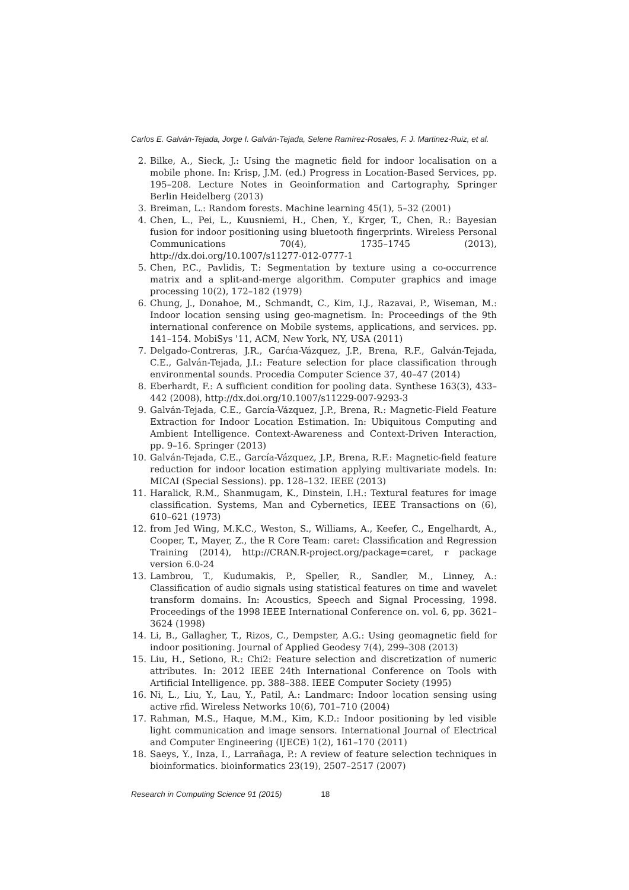Carlos E. Galván-Tejada, Jorge I. Galván-Tejada, Selene Ramírez-Rosales, F. J. Martinez-Ruiz, et al.
2. Bilke, A., Sieck, J.: Using the magnetic field for indoor localisation on a mobile phone. In: Krisp, J.M. (ed.) Progress in Location-Based Services, pp. 195–208. Lecture Notes in Geoinformation and Cartography, Springer Berlin Heidelberg (2013)
3. Breiman, L.: Random forests. Machine learning 45(1), 5–32 (2001)
4. Chen, L., Pei, L., Kuusniemi, H., Chen, Y., Krger, T., Chen, R.: Bayesian fusion for indoor positioning using bluetooth fingerprints. Wireless Personal Communications 70(4), 1735–1745 (2013), http://dx.doi.org/10.1007/s11277-012-0777-1
5. Chen, P.C., Pavlidis, T.: Segmentation by texture using a co-occurrence matrix and a split-and-merge algorithm. Computer graphics and image processing 10(2), 172–182 (1979)
6. Chung, J., Donahoe, M., Schmandt, C., Kim, I.J., Razavai, P., Wiseman, M.: Indoor location sensing using geo-magnetism. In: Proceedings of the 9th international conference on Mobile systems, applications, and services. pp. 141–154. MobiSys '11, ACM, New York, NY, USA (2011)
7. Delgado-Contreras, J.R., Garćıa-Vázquez, J.P., Brena, R.F., Galván-Tejada, C.E., Galván-Tejada, J.I.: Feature selection for place classification through environmental sounds. Procedia Computer Science 37, 40–47 (2014)
8. Eberhardt, F.: A sufficient condition for pooling data. Synthese 163(3), 433–442 (2008), http://dx.doi.org/10.1007/s11229-007-9293-3
9. Galván-Tejada, C.E., García-Vázquez, J.P., Brena, R.: Magnetic-Field Feature Extraction for Indoor Location Estimation. In: Ubiquitous Computing and Ambient Intelligence. Context-Awareness and Context-Driven Interaction, pp. 9–16. Springer (2013)
10. Galván-Tejada, C.E., García-Vázquez, J.P., Brena, R.F.: Magnetic-field feature reduction for indoor location estimation applying multivariate models. In: MICAI (Special Sessions). pp. 128–132. IEEE (2013)
11. Haralick, R.M., Shanmugam, K., Dinstein, I.H.: Textural features for image classification. Systems, Man and Cybernetics, IEEE Transactions on (6), 610–621 (1973)
12. from Jed Wing, M.K.C., Weston, S., Williams, A., Keefer, C., Engelhardt, A., Cooper, T., Mayer, Z., the R Core Team: caret: Classification and Regression Training (2014), http://CRAN.R-project.org/package=caret, r package version 6.0-24
13. Lambrou, T., Kudumakis, P., Speller, R., Sandler, M., Linney, A.: Classification of audio signals using statistical features on time and wavelet transform domains. In: Acoustics, Speech and Signal Processing, 1998. Proceedings of the 1998 IEEE International Conference on. vol. 6, pp. 3621–3624 (1998)
14. Li, B., Gallagher, T., Rizos, C., Dempster, A.G.: Using geomagnetic field for indoor positioning. Journal of Applied Geodesy 7(4), 299–308 (2013)
15. Liu, H., Setiono, R.: Chi2: Feature selection and discretization of numeric attributes. In: 2012 IEEE 24th International Conference on Tools with Artificial Intelligence. pp. 388–388. IEEE Computer Society (1995)
16. Ni, L., Liu, Y., Lau, Y., Patil, A.: Landmarc: Indoor location sensing using active rfid. Wireless Networks 10(6), 701–710 (2004)
17. Rahman, M.S., Haque, M.M., Kim, K.D.: Indoor positioning by led visible light communication and image sensors. International Journal of Electrical and Computer Engineering (IJECE) 1(2), 161–170 (2011)
18. Saeys, Y., Inza, I., Larrañaga, P.: A review of feature selection techniques in bioinformatics. bioinformatics 23(19), 2507–2517 (2007)
Research in Computing Science 91 (2015) 18